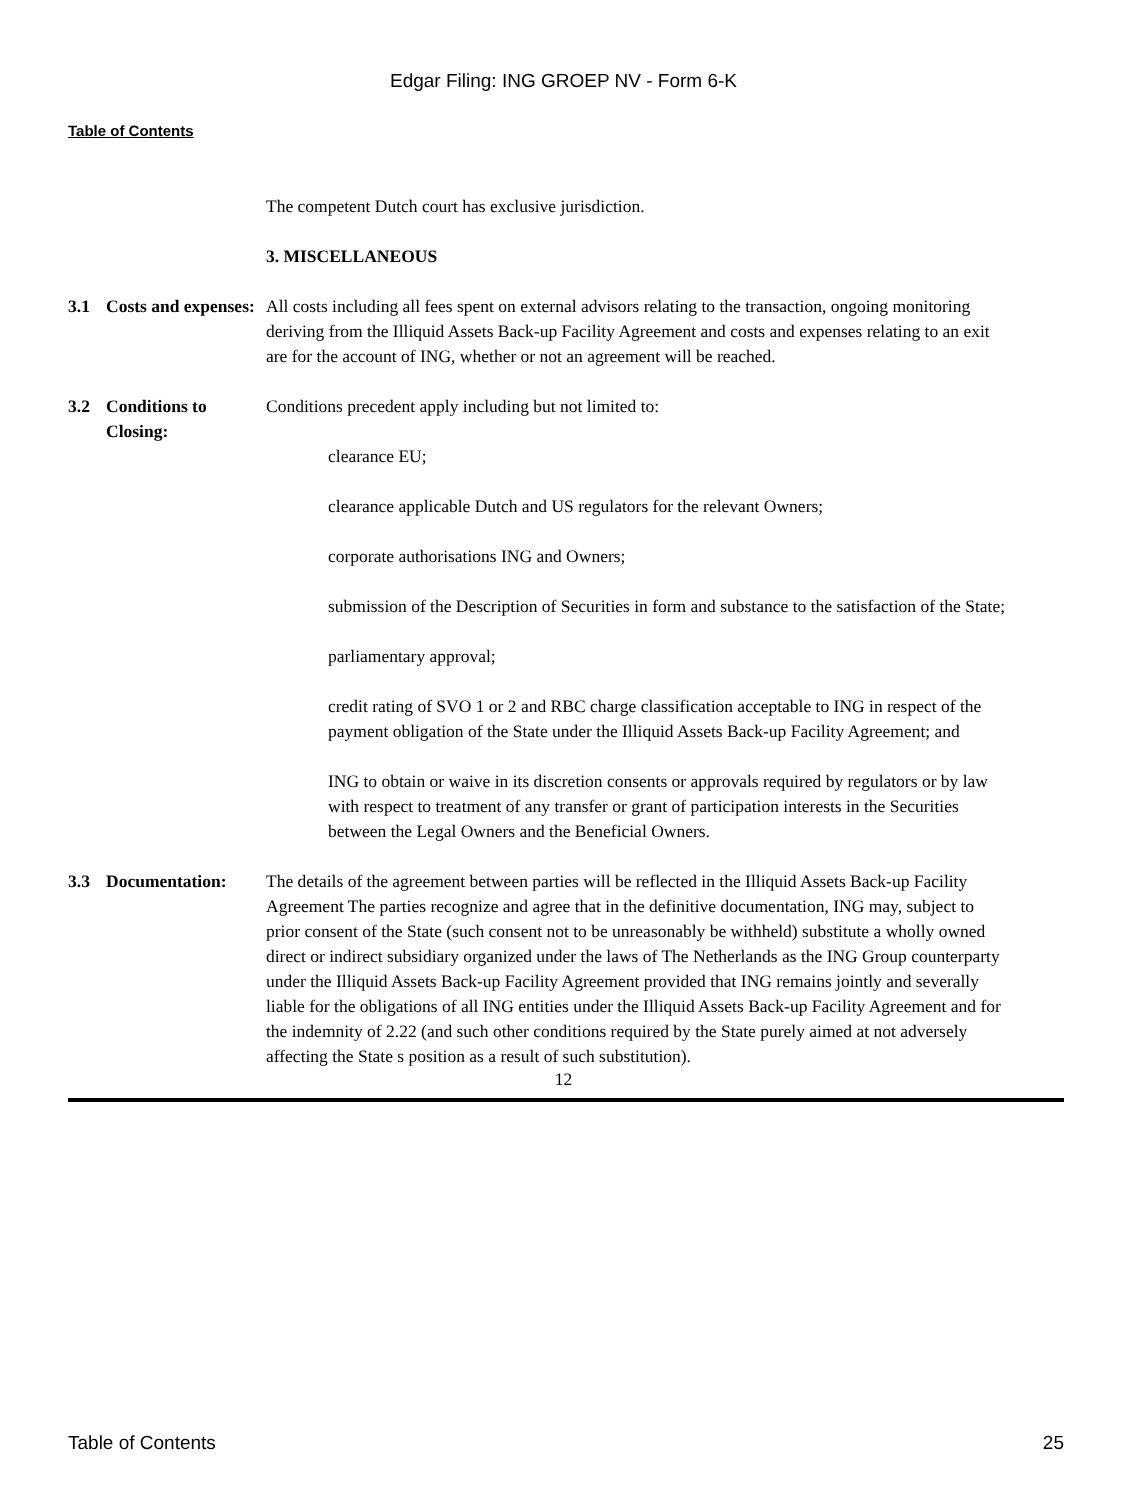Edgar Filing: ING GROEP NV - Form 6-K
Table of Contents
The competent Dutch court has exclusive jurisdiction.
3. MISCELLANEOUS
3.1 Costs and expenses:
All costs including all fees spent on external advisors relating to the transaction, ongoing monitoring deriving from the Illiquid Assets Back-up Facility Agreement and costs and expenses relating to an exit are for the account of ING, whether or not an agreement will be reached.
3.2 Conditions to Closing:
Conditions precedent apply including but not limited to:
clearance EU;
clearance applicable Dutch and US regulators for the relevant Owners;
corporate authorisations ING and Owners;
submission of the Description of Securities in form and substance to the satisfaction of the State;
parliamentary approval;
credit rating of SVO 1 or 2 and RBC charge classification acceptable to ING in respect of the payment obligation of the State under the Illiquid Assets Back-up Facility Agreement; and
ING to obtain or waive in its discretion consents or approvals required by regulators or by law with respect to treatment of any transfer or grant of participation interests in the Securities between the Legal Owners and the Beneficial Owners.
3.3 Documentation: The details of the agreement between parties will be reflected in the Illiquid Assets Back-up Facility Agreement The parties recognize and agree that in the definitive documentation, ING may, subject to prior consent of the State (such consent not to be unreasonably be withheld) substitute a wholly owned direct or indirect subsidiary organized under the laws of The Netherlands as the ING Group counterparty under the Illiquid Assets Back-up Facility Agreement provided that ING remains jointly and severally liable for the obligations of all ING entities under the Illiquid Assets Back-up Facility Agreement and for the indemnity of 2.22 (and such other conditions required by the State purely aimed at not adversely affecting the State s position as a result of such substitution).
12
Table of Contents 25